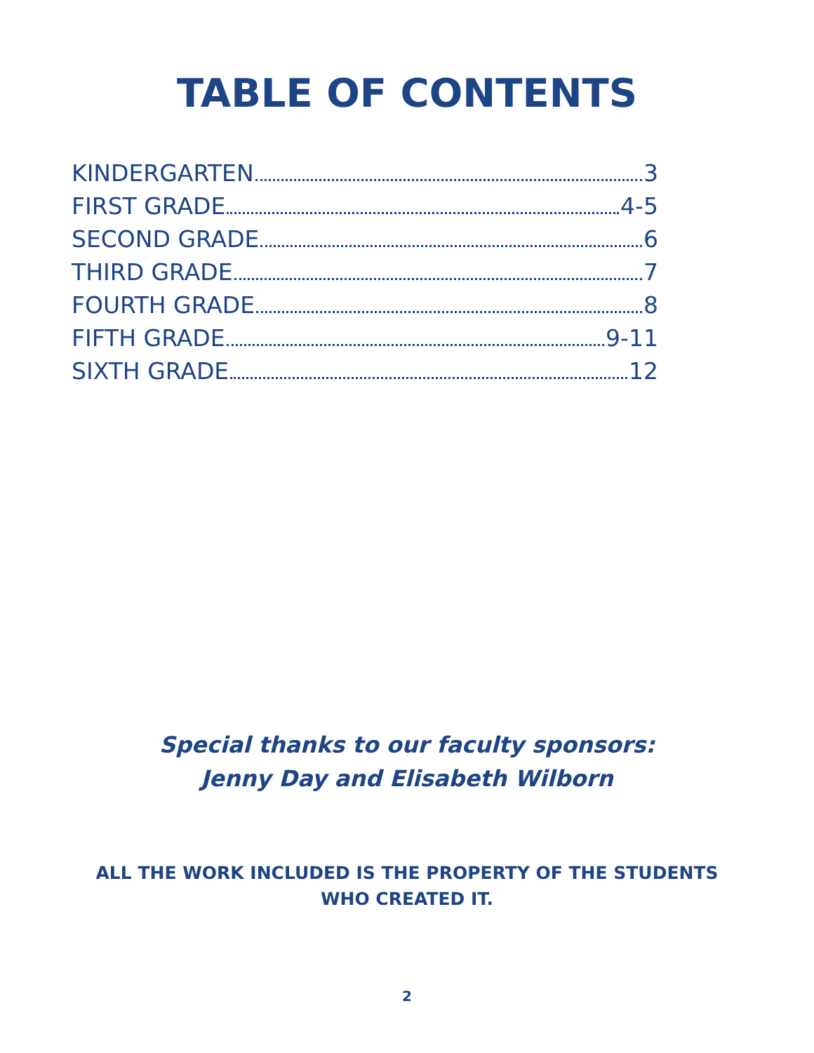TABLE OF CONTENTS
KINDERGARTEN 3
FIRST GRADE 4-5
SECOND GRADE 6
THIRD GRADE 7
FOURTH GRADE 8
FIFTH GRADE 9-11
SIXTH GRADE 12
Special thanks to our faculty sponsors:
Jenny Day and Elisabeth Wilborn
ALL THE WORK INCLUDED IS THE PROPERTY OF THE STUDENTS
WHO CREATED IT.
2